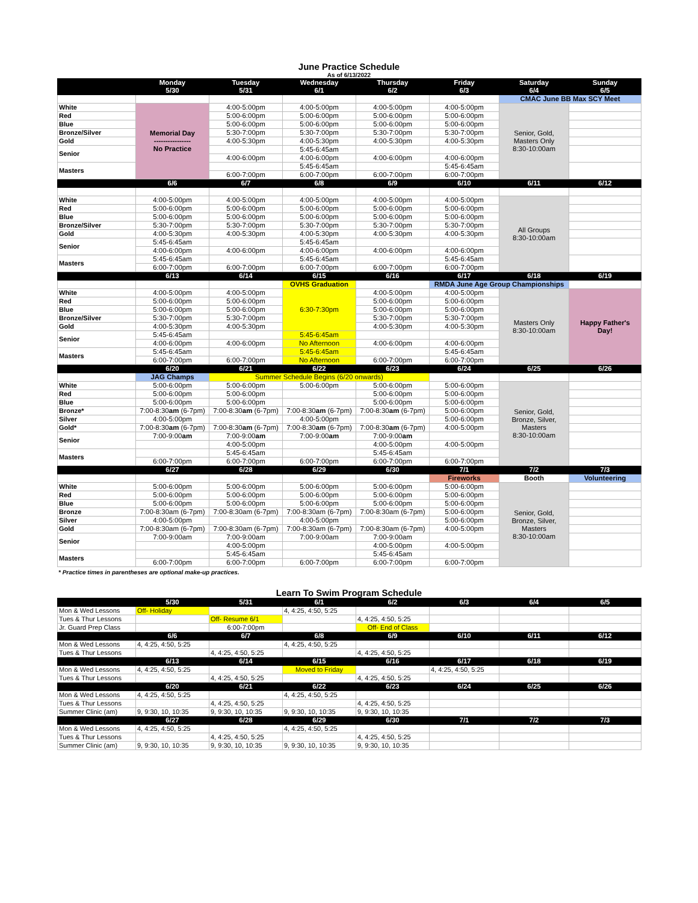June Practice Schedule
As of 6/13/2022
| | Monday 5/30 | Tuesday 5/31 | Wednesday 6/1 | Thursday 6/2 | Friday 6/3 | Saturday 6/4 | Sunday 6/5 |
| --- | --- | --- | --- | --- | --- | --- | --- |
| | | | | | | CMAC June BB Max SCY Meet | |
| White | Memorial Day ---------------- No Practice | 4:00-5:00pm | 4:00-5:00pm | 4:00-5:00pm | 4:00-5:00pm | Senior, Gold, Masters Only 8:30-10:00am | |
| Red | | 5:00-6:00pm | 5:00-6:00pm | 5:00-6:00pm | 5:00-6:00pm | | |
| Blue | | 5:00-6:00pm | 5:00-6:00pm | 5:00-6:00pm | 5:00-6:00pm | | |
| Bronze/Silver | | 5:30-7:00pm | 5:30-7:00pm | 5:30-7:00pm | 5:30-7:00pm | | |
| Gold | | 4:00-5:30pm | 4:00-5:30pm | 4:00-5:30pm | 4:00-5:30pm | | |
| Senior | | | 5:45-6:45am | | | | |
| | | 4:00-6:00pm | 4:00-6:00pm | 4:00-6:00pm | 4:00-6:00pm | | |
| Masters | | | 5:45-6:45am | | 5:45-6:45am | | |
| | | 6:00-7:00pm | 6:00-7:00pm | 6:00-7:00pm | 6:00-7:00pm | | |
| | 6/6 | 6/7 | 6/8 | 6/9 | 6/10 | 6/11 | 6/12 |
| White | 4:00-5:00pm | 4:00-5:00pm | 4:00-5:00pm | 4:00-5:00pm | 4:00-5:00pm | All Groups 8:30-10:00am | |
| Red | 5:00-6:00pm | 5:00-6:00pm | 5:00-6:00pm | 5:00-6:00pm | 5:00-6:00pm | | |
| Blue | 5:00-6:00pm | 5:00-6:00pm | 5:00-6:00pm | 5:00-6:00pm | 5:00-6:00pm | | |
| Bronze/Silver | 5:30-7:00pm | 5:30-7:00pm | 5:30-7:00pm | 5:30-7:00pm | 5:30-7:00pm | | |
| Gold | 4:00-5:30pm | 4:00-5:30pm | 4:00-5:30pm | 4:00-5:30pm | 4:00-5:30pm | | |
| Senior | 5:45-6:45am | | 5:45-6:45am | | | | |
| | 4:00-6:00pm | 4:00-6:00pm | 4:00-6:00pm | 4:00-6:00pm | 4:00-6:00pm | | |
| Masters | 5:45-6:45am | | 5:45-6:45am | | 5:45-6:45am | | |
| | 6:00-7:00pm | 6:00-7:00pm | 6:00-7:00pm | 6:00-7:00pm | 6:00-7:00pm | | |
| | 6/13 | 6/14 | 6/15 | 6/16 | 6/17 | 6/18 | 6/19 |
| | | | OVHS Graduation | | RMDA June Age Group Championships | | |
| White | 4:00-5:00pm | 4:00-5:00pm | 6:30-7:30pm | 4:00-5:00pm | 4:00-5:00pm | Masters Only 8:30-10:00am | Happy Father's Day! |
| Red | 5:00-6:00pm | 5:00-6:00pm | | 5:00-6:00pm | 5:00-6:00pm | | |
| Blue | 5:00-6:00pm | 5:00-6:00pm | | 5:00-6:00pm | 5:00-6:00pm | | |
| Bronze/Silver | 5:30-7:00pm | 5:30-7:00pm | | 5:30-7:00pm | 5:30-7:00pm | | |
| Gold | 4:00-5:30pm | 4:00-5:30pm | | 4:00-5:30pm | 4:00-5:30pm | | |
| Senior | 5:45-6:45am | | 5:45-6:45am | | | | |
| | 4:00-6:00pm | 4:00-6:00pm | No Afternoon | 4:00-6:00pm | 4:00-6:00pm | | |
| Masters | 5:45-6:45am | | 5:45-6:45am | | 5:45-6:45am | | |
| | 6:00-7:00pm | 6:00-7:00pm | No Afternoon | 6:00-7:00pm | 6:00-7:00pm | | |
| | 6/20 | 6/21 | 6/22 | 6/23 | 6/24 | 6/25 | 6/26 |
| | JAG Champs | Summer Schedule Begins (6/20 onwards) | | | | | |
| White | 5:00-6:00pm | 5:00-6:00pm | 5:00-6:00pm | 5:00-6:00pm | 5:00-6:00pm | Senior, Gold, Bronze, Silver, Masters 8:30-10:00am | |
| Red | 5:00-6:00pm | 5:00-6:00pm | | 5:00-6:00pm | 5:00-6:00pm | | |
| Blue | 5:00-6:00pm | 5:00-6:00pm | | 5:00-6:00pm | 5:00-6:00pm | | |
| Bronze* | 7:00-8:30 am (6-7pm) | 7:00-8:30 am (6-7pm) | 7:00-8:30 am (6-7pm) | 7:00-8:30 am (6-7pm) | 5:00-6:00pm | | |
| Silver | 4:00-5:00pm | | 4:00-5:00pm | | 5:00-6:00pm | | |
| Gold* | 7:00-8:30 am (6-7pm) | 7:00-8:30 am (6-7pm) | 7:00-8:30 am (6-7pm) | 7:00-8:30 am (6-7pm) | 4:00-5:00pm | | |
| Senior | 7:00-9:00 am | 7:00-9:00 am | 7:00-9:00 am | 7:00-9:00 am | | | |
| | | 4:00-5:00pm | | 4:00-5:00pm | 4:00-5:00pm | | |
| Masters | | 5:45-6:45am | | 5:45-6:45am | | | |
| | 6:00-7:00pm | 6:00-7:00pm | 6:00-7:00pm | 6:00-7:00pm | 6:00-7:00pm | | |
| | 6/27 | 6/28 | 6/29 | 6/30 | 7/1 | 7/2 | 7/3 |
| | | | | | Fireworks | Booth | Volunteering |
| White | 5:00-6:00pm | 5:00-6:00pm | 5:00-6:00pm | 5:00-6:00pm | 5:00-6:00pm | Senior, Gold, Bronze, Silver, Masters 8:30-10:00am | |
| Red | 5:00-6:00pm | 5:00-6:00pm | 5:00-6:00pm | 5:00-6:00pm | 5:00-6:00pm | | |
| Blue | 5:00-6:00pm | 5:00-6:00pm | 5:00-6:00pm | 5:00-6:00pm | 5:00-6:00pm | | |
| Bronze | 7:00-8:30am (6-7pm) | 7:00-8:30am (6-7pm) | 7:00-8:30am (6-7pm) | 7:00-8:30am (6-7pm) | 5:00-6:00pm | | |
| Silver | 4:00-5:00pm | | 4:00-5:00pm | | 5:00-6:00pm | | |
| Gold | 7:00-8:30am (6-7pm) | 7:00-8:30am (6-7pm) | 7:00-8:30am (6-7pm) | 7:00-8:30am (6-7pm) | 4:00-5:00pm | | |
| Senior | 7:00-9:00am | 7:00-9:00am | 7:00-9:00am | 7:00-9:00am | | | |
| | | 4:00-5:00pm | | 4:00-5:00pm | 4:00-5:00pm | | |
| Masters | | 5:45-6:45am | | 5:45-6:45am | | | |
| | 6:00-7:00pm | 6:00-7:00pm | 6:00-7:00pm | 6:00-7:00pm | 6:00-7:00pm | | |
* Practice times in parentheses are optional make-up practices.
Learn To Swim Program Schedule
| | 5/30 | 5/31 | 6/1 | 6/2 | 6/3 | 6/4 | 6/5 |
| --- | --- | --- | --- | --- | --- | --- | --- |
| Mon & Wed Lessons | Off- Holiday | | 4, 4:25, 4:50, 5:25 | | | | |
| Tues & Thur Lessons | | Off- Resume 6/1 | | 4, 4:25, 4:50, 5:25 | | | |
| Jr. Guard Prep Class | | 6:00-7:00pm | | Off- End of Class | | | |
| | 6/6 | 6/7 | 6/8 | 6/9 | 6/10 | 6/11 | 6/12 |
| Mon & Wed Lessons | 4, 4:25, 4:50, 5:25 | | 4, 4:25, 4:50, 5:25 | | | | |
| Tues & Thur Lessons | | 4, 4:25, 4:50, 5:25 | | 4, 4:25, 4:50, 5:25 | | | |
| | 6/13 | 6/14 | 6/15 | 6/16 | 6/17 | 6/18 | 6/19 |
| Mon & Wed Lessons | 4, 4:25, 4:50, 5:25 | | Moved to Friday | | 4, 4:25, 4:50, 5:25 | | |
| Tues & Thur Lessons | | 4, 4:25, 4:50, 5:25 | | 4, 4:25, 4:50, 5:25 | | | |
| | 6/20 | 6/21 | 6/22 | 6/23 | 6/24 | 6/25 | 6/26 |
| Mon & Wed Lessons | 4, 4:25, 4:50, 5:25 | | 4, 4:25, 4:50, 5:25 | | | | |
| Tues & Thur Lessons | | 4, 4:25, 4:50, 5:25 | | 4, 4:25, 4:50, 5:25 | | | |
| Summer Clinic (am) | 9, 9:30, 10, 10:35 | 9, 9:30, 10, 10:35 | 9, 9:30, 10, 10:35 | 9, 9:30, 10, 10:35 | | | |
| | 6/27 | 6/28 | 6/29 | 6/30 | 7/1 | 7/2 | 7/3 |
| Mon & Wed Lessons | 4, 4:25, 4:50, 5:25 | | 4, 4:25, 4:50, 5:25 | | | | |
| Tues & Thur Lessons | | 4, 4:25, 4:50, 5:25 | | 4, 4:25, 4:50, 5:25 | | | |
| Summer Clinic (am) | 9, 9:30, 10, 10:35 | 9, 9:30, 10, 10:35 | 9, 9:30, 10, 10:35 | 9, 9:30, 10, 10:35 | | | |